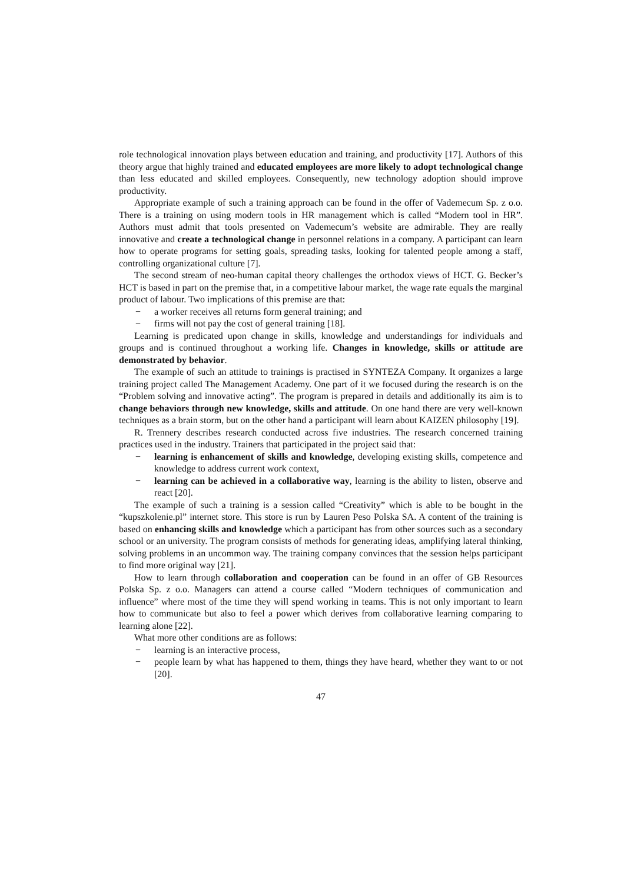role technological innovation plays between education and training, and productivity [17]. Authors of this theory argue that highly trained and educated employees are more likely to adopt technological change than less educated and skilled employees. Consequently, new technology adoption should improve productivity.
Appropriate example of such a training approach can be found in the offer of Vademecum Sp. z o.o. There is a training on using modern tools in HR management which is called “Modern tool in HR”. Authors must admit that tools presented on Vademecum’s website are admirable. They are really innovative and create a technological change in personnel relations in a company. A participant can learn how to operate programs for setting goals, spreading tasks, looking for talented people among a staff, controlling organizational culture [7].
The second stream of neo-human capital theory challenges the orthodox views of HCT. G. Becker’s HCT is based in part on the premise that, in a competitive labour market, the wage rate equals the marginal product of labour. Two implications of this premise are that:
− a worker receives all returns form general training; and
− firms will not pay the cost of general training [18].
Learning is predicated upon change in skills, knowledge and understandings for individuals and groups and is continued throughout a working life. Changes in knowledge, skills or attitude are demonstrated by behavior.
The example of such an attitude to trainings is practised in SYNTEZA Company. It organizes a large training project called The Management Academy. One part of it we focused during the research is on the “Problem solving and innovative acting”. The program is prepared in details and additionally its aim is to change behaviors through new knowledge, skills and attitude. On one hand there are very well-known techniques as a brain storm, but on the other hand a participant will learn about KAIZEN philosophy [19].
R. Trennery describes research conducted across five industries. The research concerned training practices used in the industry. Trainers that participated in the project said that:
− learning is enhancement of skills and knowledge, developing existing skills, competence and knowledge to address current work context,
− learning can be achieved in a collaborative way, learning is the ability to listen, observe and react [20].
The example of such a training is a session called “Creativity” which is able to be bought in the “kupszkolenie.pl” internet store. This store is run by Lauren Peso Polska SA. A content of the training is based on enhancing skills and knowledge which a participant has from other sources such as a secondary school or an university. The program consists of methods for generating ideas, amplifying lateral thinking, solving problems in an uncommon way. The training company convinces that the session helps participant to find more original way [21].
How to learn through collaboration and cooperation can be found in an offer of GB Resources Polska Sp. z o.o. Managers can attend a course called “Modern techniques of communication and influence” where most of the time they will spend working in teams. This is not only important to learn how to communicate but also to feel a power which derives from collaborative learning comparing to learning alone [22].
What more other conditions are as follows:
− learning is an interactive process,
− people learn by what has happened to them, things they have heard, whether they want to or not [20].
47